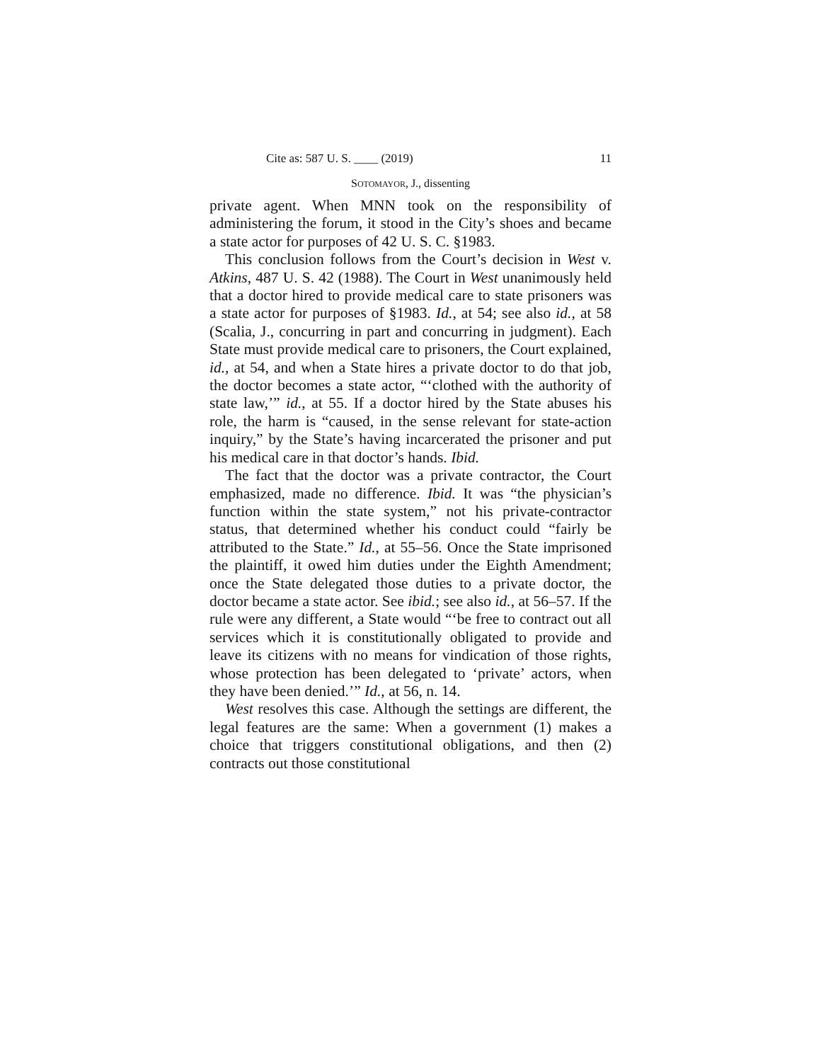Cite as: 587 U. S. ____ (2019) 11
SOTOMAYOR, J., dissenting
private agent. When MNN took on the responsibility of administering the forum, it stood in the City’s shoes and became a state actor for purposes of 42 U. S. C. §1983.
This conclusion follows from the Court’s decision in West v. Atkins, 487 U. S. 42 (1988). The Court in West unanimously held that a doctor hired to provide medical care to state prisoners was a state actor for purposes of §1983. Id., at 54; see also id., at 58 (Scalia, J., concurring in part and concurring in judgment). Each State must provide medical care to prisoners, the Court explained, id., at 54, and when a State hires a private doctor to do that job, the doctor becomes a state actor, “‘clothed with the authority of state law,’” id., at 55. If a doctor hired by the State abuses his role, the harm is “caused, in the sense relevant for state-action inquiry,” by the State’s having incarcerated the prisoner and put his medical care in that doctor’s hands. Ibid.
The fact that the doctor was a private contractor, the Court emphasized, made no difference. Ibid. It was “the physician’s function within the state system,” not his private-contractor status, that determined whether his conduct could “fairly be attributed to the State.” Id., at 55–56. Once the State imprisoned the plaintiff, it owed him duties under the Eighth Amendment; once the State delegated those duties to a private doctor, the doctor became a state actor. See ibid.; see also id., at 56–57. If the rule were any different, a State would “‘be free to contract out all services which it is constitutionally obligated to provide and leave its citizens with no means for vindication of those rights, whose protection has been delegated to ‘private’ actors, when they have been denied.’” Id., at 56, n. 14.
West resolves this case. Although the settings are different, the legal features are the same: When a government (1) makes a choice that triggers constitutional obligations, and then (2) contracts out those constitutional